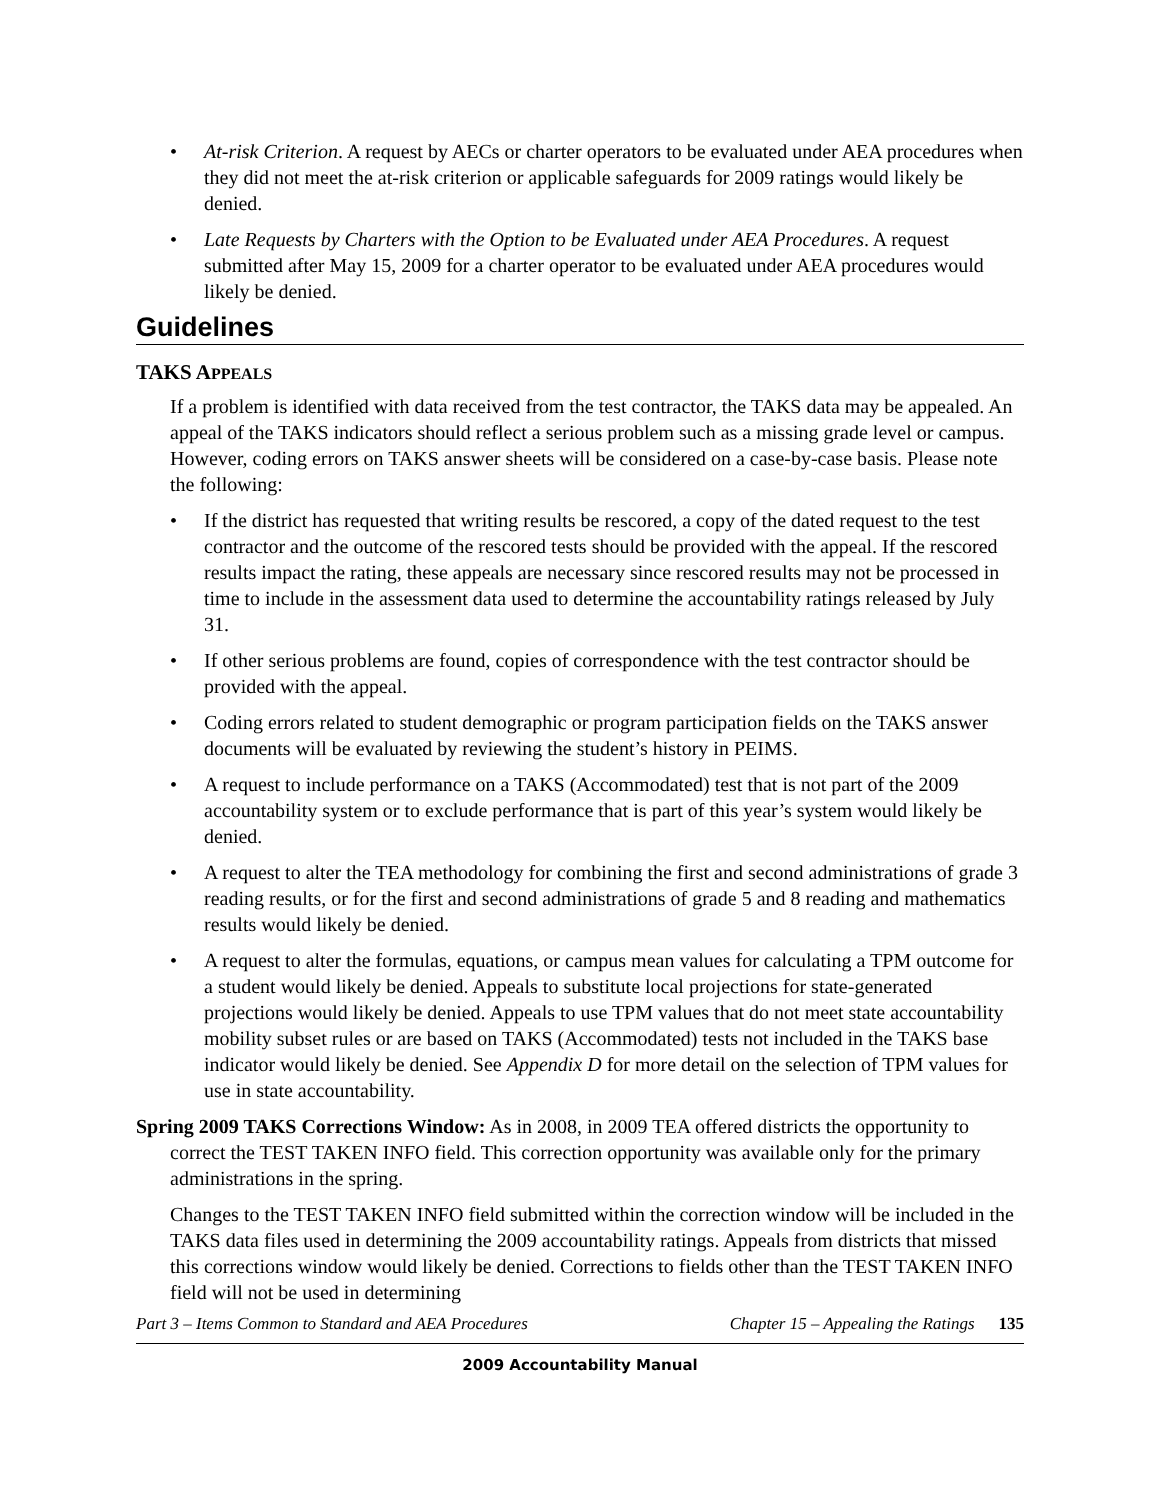• At-risk Criterion. A request by AECs or charter operators to be evaluated under AEA procedures when they did not meet the at-risk criterion or applicable safeguards for 2009 ratings would likely be denied.
• Late Requests by Charters with the Option to be Evaluated under AEA Procedures. A request submitted after May 15, 2009 for a charter operator to be evaluated under AEA procedures would likely be denied.
Guidelines
TAKS APPEALS
If a problem is identified with data received from the test contractor, the TAKS data may be appealed. An appeal of the TAKS indicators should reflect a serious problem such as a missing grade level or campus. However, coding errors on TAKS answer sheets will be considered on a case-by-case basis. Please note the following:
• If the district has requested that writing results be rescored, a copy of the dated request to the test contractor and the outcome of the rescored tests should be provided with the appeal. If the rescored results impact the rating, these appeals are necessary since rescored results may not be processed in time to include in the assessment data used to determine the accountability ratings released by July 31.
• If other serious problems are found, copies of correspondence with the test contractor should be provided with the appeal.
• Coding errors related to student demographic or program participation fields on the TAKS answer documents will be evaluated by reviewing the student’s history in PEIMS.
• A request to include performance on a TAKS (Accommodated) test that is not part of the 2009 accountability system or to exclude performance that is part of this year’s system would likely be denied.
• A request to alter the TEA methodology for combining the first and second administrations of grade 3 reading results, or for the first and second administrations of grade 5 and 8 reading and mathematics results would likely be denied.
• A request to alter the formulas, equations, or campus mean values for calculating a TPM outcome for a student would likely be denied. Appeals to substitute local projections for state-generated projections would likely be denied. Appeals to use TPM values that do not meet state accountability mobility subset rules or are based on TAKS (Accommodated) tests not included in the TAKS base indicator would likely be denied. See Appendix D for more detail on the selection of TPM values for use in state accountability.
Spring 2009 TAKS Corrections Window: As in 2008, in 2009 TEA offered districts the opportunity to correct the TEST TAKEN INFO field. This correction opportunity was available only for the primary administrations in the spring.
Changes to the TEST TAKEN INFO field submitted within the correction window will be included in the TAKS data files used in determining the 2009 accountability ratings. Appeals from districts that missed this corrections window would likely be denied. Corrections to fields other than the TEST TAKEN INFO field will not be used in determining
Part 3 – Items Common to Standard and AEA Procedures Chapter 15 – Appealing the Ratings 135
2009 Accountability Manual